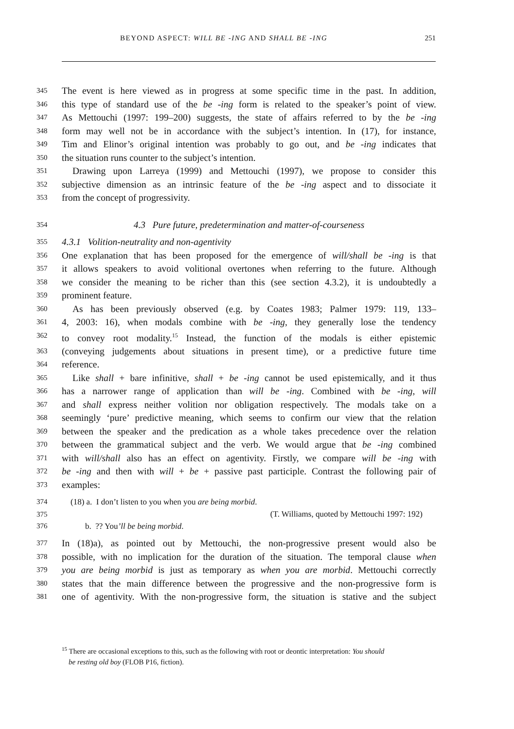BEYOND ASPECT: WILL BE -ING AND SHALL BE -ING 251
345 The event is here viewed as in progress at some specific time in the past. In addition,
346 this type of standard use of the be -ing form is related to the speaker’s point of view.
347 As Mettouchi (1997: 199–200) suggests, the state of affairs referred to by the be -ing
348 form may well not be in accordance with the subject’s intention. In (17), for instance,
349 Tim and Elinor’s original intention was probably to go out, and be -ing indicates that
350 the situation runs counter to the subject’s intention.
351 Drawing upon Larreya (1999) and Mettouchi (1997), we propose to consider this
352 subjective dimension as an intrinsic feature of the be -ing aspect and to dissociate it
353 from the concept of progressivity.
354 4.3 Pure future, predetermination and matter-of-courseness
355 4.3.1 Volition-neutrality and non-agentivity
356 One explanation that has been proposed for the emergence of will/shall be -ing is that
357 it allows speakers to avoid volitional overtones when referring to the future. Although
358 we consider the meaning to be richer than this (see section 4.3.2), it is undoubtedly a
359 prominent feature.
360 As has been previously observed (e.g. by Coates 1983; Palmer 1979: 119, 133–
361 4, 2003: 16), when modals combine with be -ing, they generally lose the tendency
362 to convey root modality.<sup>15</sup> Instead, the function of the modals is either epistemic
363 (conveying judgements about situations in present time), or a predictive future time
364 reference.
365 Like shall + bare infinitive, shall + be -ing cannot be used epistemically, and it thus
366 has a narrower range of application than will be -ing. Combined with be -ing, will
367 and shall express neither volition nor obligation respectively. The modals take on a
368 seemingly ‘pure’ predictive meaning, which seems to confirm our view that the relation
369 between the speaker and the predication as a whole takes precedence over the relation
370 between the grammatical subject and the verb. We would argue that be -ing combined
371 with will/shall also has an effect on agentivity. Firstly, we compare will be -ing with
372 be -ing and then with will + be + passive past participle. Contrast the following pair of
373 examples:
374 (18) a. I don’t listen to you when you are being morbid.
375 (T. Williams, quoted by Mettouchi 1997: 192)
376 b. ?? You’ll be being morbid.
377 In (18)a), as pointed out by Mettouchi, the non-progressive present would also be
378 possible, with no implication for the duration of the situation. The temporal clause when
379 you are being morbid is just as temporary as when you are morbid. Mettouchi correctly
380 states that the main difference between the progressive and the non-progressive form is
381 one of agentivity. With the non-progressive form, the situation is stative and the subject
<sup>15</sup> There are occasional exceptions to this, such as the following with root or deontic interpretation: You should
be resting old boy (FLOB P16, fiction).